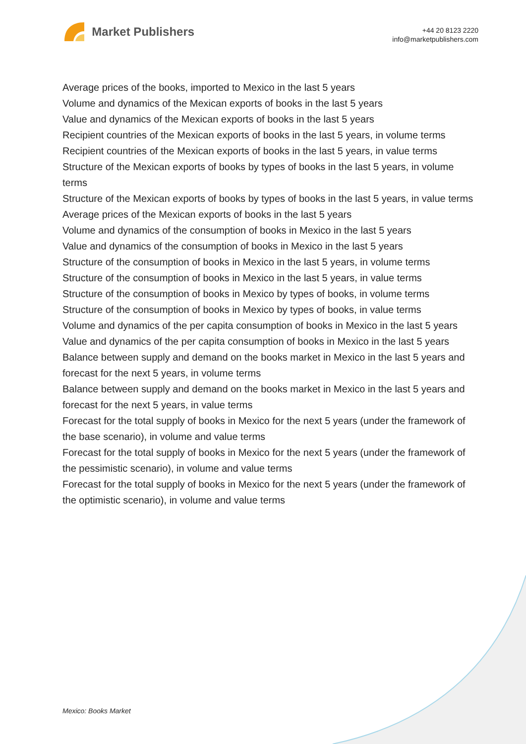Market Publishers
+44 20 8123 2220
info@marketpublishers.com
Average prices of the books, imported to Mexico in the last 5 years
Volume and dynamics of the Mexican exports of books in the last 5 years
Value and dynamics of the Mexican exports of books in the last 5 years
Recipient countries of the Mexican exports of books in the last 5 years, in volume terms
Recipient countries of the Mexican exports of books in the last 5 years, in value terms
Structure of the Mexican exports of books by types of books in the last 5 years, in volume terms
Structure of the Mexican exports of books by types of books in the last 5 years, in value terms
Average prices of the Mexican exports of books in the last 5 years
Volume and dynamics of the consumption of books in Mexico in the last 5 years
Value and dynamics of the consumption of books in Mexico in the last 5 years
Structure of the consumption of books in Mexico in the last 5 years, in volume terms
Structure of the consumption of books in Mexico in the last 5 years, in value terms
Structure of the consumption of books in Mexico by types of books, in volume terms
Structure of the consumption of books in Mexico by types of books, in value terms
Volume and dynamics of the per capita consumption of books in Mexico in the last 5 years
Value and dynamics of the per capita consumption of books in Mexico in the last 5 years
Balance between supply and demand on the books market in Mexico in the last 5 years and forecast for the next 5 years, in volume terms
Balance between supply and demand on the books market in Mexico in the last 5 years and forecast for the next 5 years, in value terms
Forecast for the total supply of books in Mexico for the next 5 years (under the framework of the base scenario), in volume and value terms
Forecast for the total supply of books in Mexico for the next 5 years (under the framework of the pessimistic scenario), in volume and value terms
Forecast for the total supply of books in Mexico for the next 5 years (under the framework of the optimistic scenario), in volume and value terms
Mexico: Books Market